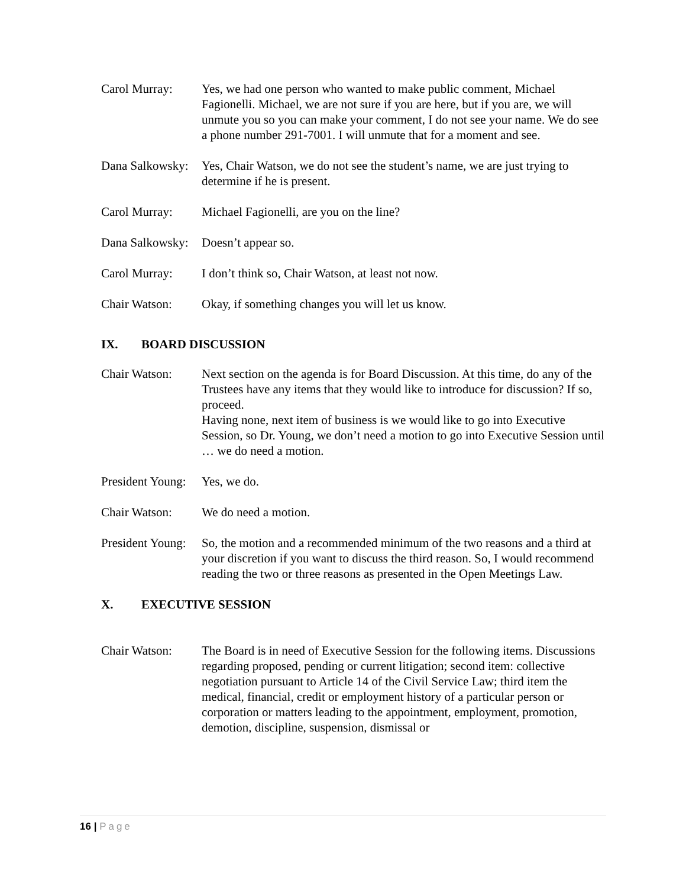Carol Murray: Yes, we had one person who wanted to make public comment, Michael Fagionelli. Michael, we are not sure if you are here, but if you are, we will unmute you so you can make your comment, I do not see your name. We do see a phone number 291-7001. I will unmute that for a moment and see.
Dana Salkowsky:
Yes, Chair Watson, we do not see the student’s name, we are just trying to determine if he is present.
Carol Murray: Michael Fagionelli, are you on the line?
Dana Salkowsky:
Doesn’t appear so.
Carol Murray: I don’t think so, Chair Watson, at least not now.
Chair Watson: Okay, if something changes you will let us know.
IX. BOARD DISCUSSION
Chair Watson: Next section on the agenda is for Board Discussion. At this time, do any of the Trustees have any items that they would like to introduce for discussion? If so, proceed.
Having none, next item of business is we would like to go into Executive Session, so Dr. Young, we don’t need a motion to go into Executive Session until … we do need a motion.
President Young:
Yes, we do.
Chair Watson: We do need a motion.
President Young:
So, the motion and a recommended minimum of the two reasons and a third at your discretion if you want to discuss the third reason. So, I would recommend reading the two or three reasons as presented in the Open Meetings Law.
X. EXECUTIVE SESSION
Chair Watson: The Board is in need of Executive Session for the following items. Discussions regarding proposed, pending or current litigation; second item: collective negotiation pursuant to Article 14 of the Civil Service Law; third item the medical, financial, credit or employment history of a particular person or corporation or matters leading to the appointment, employment, promotion, demotion, discipline, suspension, dismissal or
16 | Page